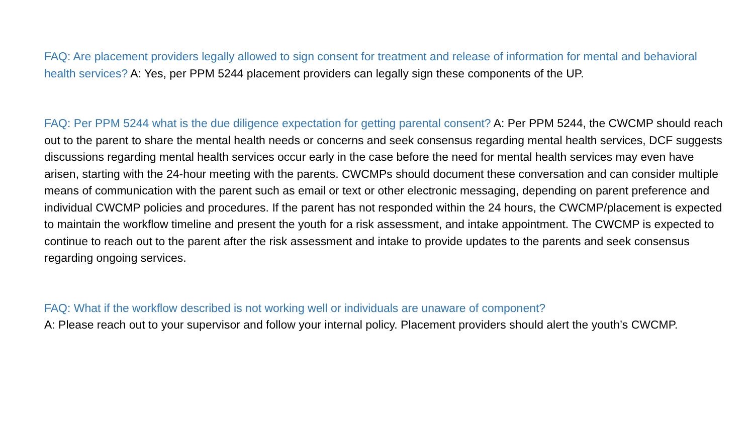FAQ: Are placement providers legally allowed to sign consent for treatment and release of information for mental and behavioral health services? A: Yes, per PPM 5244 placement providers can legally sign these components of the UP.
FAQ: Per PPM 5244 what is the due diligence expectation for getting parental consent? A: Per PPM 5244, the CWCMP should reach out to the parent to share the mental health needs or concerns and seek consensus regarding mental health services, DCF suggests discussions regarding mental health services occur early in the case before the need for mental health services may even have arisen, starting with the 24-hour meeting with the parents. CWCMPs should document these conversation and can consider multiple means of communication with the parent such as email or text or other electronic messaging, depending on parent preference and individual CWCMP policies and procedures. If the parent has not responded within the 24 hours, the CWCMP/placement is expected to maintain the workflow timeline and present the youth for a risk assessment, and intake appointment. The CWCMP is expected to continue to reach out to the parent after the risk assessment and intake to provide updates to the parents and seek consensus regarding ongoing services.
FAQ: What if the workflow described is not working well or individuals are unaware of component?
A: Please reach out to your supervisor and follow your internal policy. Placement providers should alert the youth’s CWCMP.